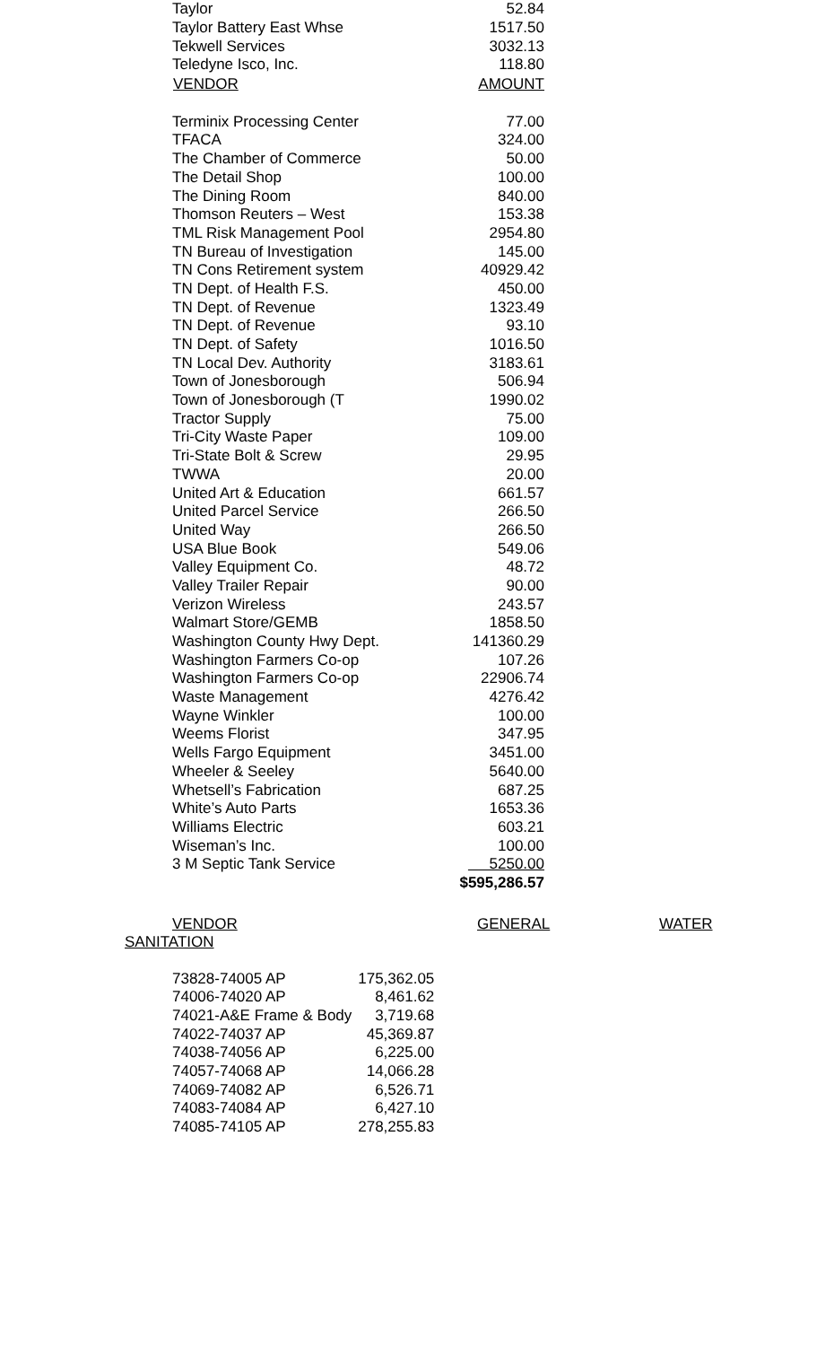| Taylor | 52.84 |
| Taylor Battery East Whse | 1517.50 |
| Tekwell Services | 3032.13 |
| Teledyne Isco, Inc. | 118.80 |
| VENDOR | AMOUNT |
| Terminix Processing Center | 77.00 |
| TFACA | 324.00 |
| The Chamber of Commerce | 50.00 |
| The Detail Shop | 100.00 |
| The Dining Room | 840.00 |
| Thomson Reuters – West | 153.38 |
| TML Risk Management Pool | 2954.80 |
| TN Bureau of Investigation | 145.00 |
| TN Cons Retirement system | 40929.42 |
| TN Dept. of Health F.S. | 450.00 |
| TN Dept. of Revenue | 1323.49 |
| TN Dept. of Revenue | 93.10 |
| TN Dept. of Safety | 1016.50 |
| TN Local Dev. Authority | 3183.61 |
| Town of Jonesborough | 506.94 |
| Town of Jonesborough (T | 1990.02 |
| Tractor Supply | 75.00 |
| Tri-City Waste Paper | 109.00 |
| Tri-State Bolt & Screw | 29.95 |
| TWWA | 20.00 |
| United Art & Education | 661.57 |
| United Parcel Service | 266.50 |
| United Way | 266.50 |
| USA Blue Book | 549.06 |
| Valley Equipment Co. | 48.72 |
| Valley Trailer Repair | 90.00 |
| Verizon Wireless | 243.57 |
| Walmart Store/GEMB | 1858.50 |
| Washington County Hwy Dept. | 141360.29 |
| Washington Farmers Co-op | 107.26 |
| Washington Farmers Co-op | 22906.74 |
| Waste Management | 4276.42 |
| Wayne Winkler | 100.00 |
| Weems Florist | 347.95 |
| Wells Fargo Equipment | 3451.00 |
| Wheeler & Seeley | 5640.00 |
| Whetsell’s Fabrication | 687.25 |
| White’s Auto Parts | 1653.36 |
| Williams Electric | 603.21 |
| Wiseman’s Inc. | 100.00 |
| 3 M Septic Tank Service | 5250.00 |
| | $595,286.57 |
VENDOR GENERAL WATER SANITATION
| 73828-74005 AP | 175,362.05 |
| 74006-74020 AP | 8,461.62 |
| 74021-A&E Frame & Body | 3,719.68 |
| 74022-74037 AP | 45,369.87 |
| 74038-74056 AP | 6,225.00 |
| 74057-74068 AP | 14,066.28 |
| 74069-74082 AP | 6,526.71 |
| 74083-74084 AP | 6,427.10 |
| 74085-74105 AP | 278,255.83 |